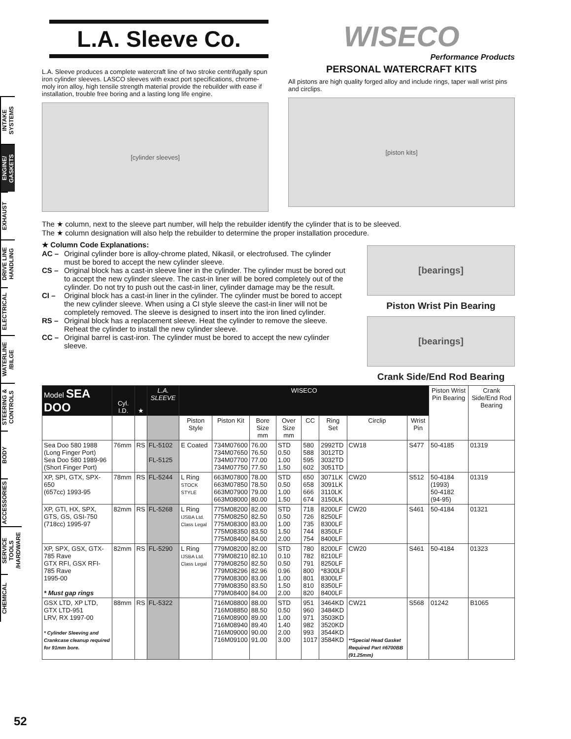INTAKE SYSTEMS
ENGINE/ GASKETS
EXHAUST
DRIVE LINE HANDLING
ELECTRICAL
WATERLINE /BILGE
STEERING & CONTROLS
BODY
ACCESSORIES
SERVICE TOOLS /HARDWARE
CHEMICAL
L.A. Sleeve Co.
L.A. Sleeve produces a complete watercraft line of two stroke centrifugally spun iron cylinder sleeves. LASCO sleeves with exact port specifications, chrome-moly iron alloy, high tensile strength material provide the rebuilder with ease if installation, trouble free boring and a lasting long life engine.
[cylinder sleeves]
WISECO
Performance Products
PERSONAL WATERCRAFT KITS
All pistons are high quality forged alloy and include rings, taper wall wrist pins and circlips.
[piston kits]
The ★ column, next to the sleeve part number, will help the rebuilder identify the cylinder that is to be sleeved.
The ★ column designation will also help the rebuilder to determine the proper installation procedure.
★ Column Code Explanations:
AC –
Original cylinder bore is alloy-chrome plated, Nikasil, or electrofused. The cylinder must be bored to accept the new cylinder sleeve.
CS –
Original block has a cast-in sleeve liner in the cylinder. The cylinder must be bored out to accept the new cylinder sleeve. The cast-in liner will be bored completely out of the cylinder. Do not try to push out the cast-in liner, cylinder damage may be the result.
CI –
Original block has a cast-in liner in the cylinder. The cylinder must be bored to accept the new cylinder sleeve. When using a CI style sleeve the cast-in liner will not be completely removed. The sleeve is designed to insert into the iron lined cylinder.
RS –
Original block has a replacement sleeve. Heat the cylinder to remove the sleeve. Reheat the cylinder to install the new cylinder sleeve.
CC –
Original barrel is cast-iron. The cylinder must be bored to accept the new cylinder sleeve.
[bearings]
Piston Wrist Pin Bearing
[bearings]
Crank Side/End Rod Bearing
| Model SEA DOO | Cyl. I.D. | ★ | L.A. SLEEVE | WISECO | | | | | | | | Piston Wrist Pin Bearing | Crank Side/End Rod Bearing |
| --- | --- | --- | --- | --- | --- | --- | --- | --- | --- | --- | --- | --- | --- |
| | | | | Piston Style | Piston Kit | Bore Size mm | Over Size mm | CC | Ring Set | Circlip | Wrist Pin | | |
| Sea Doo 580 1988 (Long Finger Port) Sea Doo 580 1989-96 (Short Finger Port) | 76mm | RS | FL-5102 FL-5125 | E Coated | 734M07600 734M07650 734M07700 734M07750 | 76.00 76.50 77.00 77.50 | STD 0.50 1.00 1.50 | 580 588 595 602 | 2992TD 3012TD 3032TD 3051TD | CW18 | S477 | 50-4185 | 01319 |
| XP, SPI, GTX, SPX-650 (657cc) 1993-95 | 78mm | RS | FL-5244 | L Ring STOCK STYLE | 663M07800 663M07850 663M07900 663M08000 | 78.00 78.50 79.00 80.00 | STD 0.50 1.00 1.50 | 650 658 666 674 | 3071LK 3091LK 3110LK 3150LK | CW20 | S512 | 50-4184 (1993) 50-4182 (94-95) | 01319 |
| XP, GTI, HX, SPX, GTS, GS, GSI-750 (718cc) 1995-97 | 82mm | RS | FL-5268 | L Ring IJSBA Ltd. Class Legal | 775M08200 775M08250 775M08300 775M08350 775M08400 | 82.00 82.50 83.00 83.50 84.00 | STD 0.50 1.00 1.50 2.00 | 718 726 735 744 754 | 8200LF 8250LF 8300LF 8350LF 8400LF | CW20 | S461 | 50-4184 | 01321 |
| XP, SPX, GSX, GTX-785 Rave GTX RFI, GSX RFI-785 Rave 1995-00 * Must gap rings | 82mm | RS | FL-5290 | L Ring IJSBA Ltd. Class Legal | 779M08200 779M08210 779M08250 779M08296 779M08300 779M08350 779M08400 | 82.00 82.10 82.50 82.96 83.00 83.50 84.00 | STD 0.10 0.50 0.96 1.00 1.50 2.00 | 780 782 791 800 801 810 820 | 8200LF 8210LF 8250LF *8300LF 8300LF 8350LF 8400LF | CW20 | S461 | 50-4184 | 01323 |
| GSX LTD, XP LTD, GTX LTD-951 LRV, RX 1997-00 * Cylinder Sleeving and Crankcase cleanup required for 91mm bore. | 88mm | RS | FL-5322 | | 716M08800 716M08850 716M08900 716M08940 716M09000 716M09100 | 88.00 88.50 89.00 89.40 90.00 91.00 | STD 0.50 1.00 1.40 2.00 3.00 | 951 960 971 982 993 1017 | 3464KD 3484KD 3503KD 3520KD 3544KD 3584KD | CW21 **Special Head Gasket Required Part #6700BB (91.25mm) | S568 | 01242 | B1065 |
52